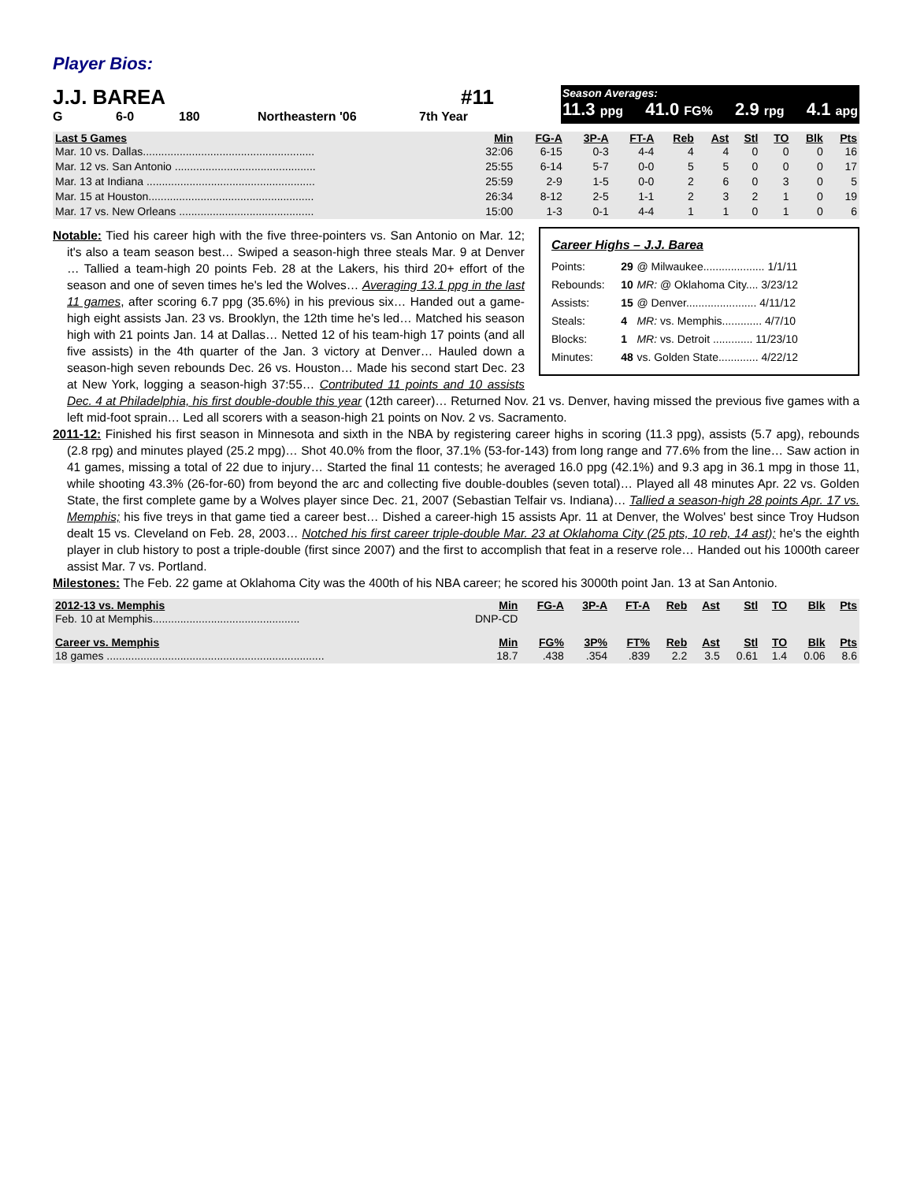Player Bios:
J.J. BAREA #11
G 6-0 180 Northeastern '06 7th Year
Season Averages:
11.3 ppg 41.0 FG% 2.9 rpg 4.1 apg
| Last 5 Games | Min | FG-A | 3P-A | FT-A | Reb | Ast | Stl | TO | Blk | Pts |
| --- | --- | --- | --- | --- | --- | --- | --- | --- | --- | --- |
| Mar. 10 vs. Dallas........................................................ | 32:06 | 6-15 | 0-3 | 4-4 | 4 | 4 | 0 | 0 | 0 | 16 |
| Mar. 12 vs. San Antonio .............................................. | 25:55 | 6-14 | 5-7 | 0-0 | 5 | 5 | 0 | 0 | 0 | 17 |
| Mar. 13 at Indiana ....................................................... | 25:59 | 2-9 | 1-5 | 0-0 | 2 | 6 | 0 | 3 | 0 | 5 |
| Mar. 15 at Houston...................................................... | 26:34 | 8-12 | 2-5 | 1-1 | 2 | 3 | 2 | 1 | 0 | 19 |
| Mar. 17 vs. New Orleans ............................................ | 15:00 | 1-3 | 0-1 | 4-4 | 1 | 1 | 0 | 1 | 0 | 6 |
Career Highs – J.J. Barea
| Points: | 29 | @ Milwaukee.................... 1/1/11 |
| Rebounds: | 10 | MR: @ Oklahoma City.... 3/23/12 |
| Assists: | 15 | @ Denver....................... 4/11/12 |
| Steals: | 4 | MR: vs. Memphis............. 4/7/10 |
| Blocks: | 1 | MR: vs. Detroit ............. 11/23/10 |
| Minutes: | 48 | vs. Golden State............. 4/22/12 |
Notable: Tied his career high with the five three-pointers vs. San Antonio on Mar. 12; it's also a team season best… Swiped a season-high three steals Mar. 9 at Denver … Tallied a team-high 20 points Feb. 28 at the Lakers, his third 20+ effort of the season and one of seven times he's led the Wolves… Averaging 13.1 ppg in the last 11 games, after scoring 6.7 ppg (35.6%) in his previous six… Handed out a game-high eight assists Jan. 23 vs. Brooklyn, the 12th time he's led… Matched his season high with 21 points Jan. 14 at Dallas… Netted 12 of his team-high 17 points (and all five assists) in the 4th quarter of the Jan. 3 victory at Denver… Hauled down a season-high seven rebounds Dec. 26 vs. Houston… Made his second start Dec. 23 at New York, logging a season-high 37:55… Contributed 11 points and 10 assists Dec. 4 at Philadelphia, his first double-double this year (12th career)… Returned Nov. 21 vs. Denver, having missed the previous five games with a left mid-foot sprain… Led all scorers with a season-high 21 points on Nov. 2 vs. Sacramento.
2011-12: Finished his first season in Minnesota and sixth in the NBA by registering career highs in scoring (11.3 ppg), assists (5.7 apg), rebounds (2.8 rpg) and minutes played (25.2 mpg)… Shot 40.0% from the floor, 37.1% (53-for-143) from long range and 77.6% from the line… Saw action in 41 games, missing a total of 22 due to injury… Started the final 11 contests; he averaged 16.0 ppg (42.1%) and 9.3 apg in 36.1 mpg in those 11, while shooting 43.3% (26-for-60) from beyond the arc and collecting five double-doubles (seven total)… Played all 48 minutes Apr. 22 vs. Golden State, the first complete game by a Wolves player since Dec. 21, 2007 (Sebastian Telfair vs. Indiana)… Tallied a season-high 28 points Apr. 17 vs. Memphis; his five treys in that game tied a career best… Dished a career-high 15 assists Apr. 11 at Denver, the Wolves' best since Troy Hudson dealt 15 vs. Cleveland on Feb. 28, 2003… Notched his first career triple-double Mar. 23 at Oklahoma City (25 pts, 10 reb, 14 ast); he's the eighth player in club history to post a triple-double (first since 2007) and the first to accomplish that feat in a reserve role… Handed out his 1000th career assist Mar. 7 vs. Portland.
Milestones: The Feb. 22 game at Oklahoma City was the 400th of his NBA career; he scored his 3000th point Jan. 13 at San Antonio.
| 2012-13 vs. Memphis | Min | FG-A | 3P-A | FT-A | Reb | Ast | Stl | TO | Blk | Pts |
| --- | --- | --- | --- | --- | --- | --- | --- | --- | --- | --- |
| Feb. 10 at Memphis................................................ | DNP-CD | | | | | | | | | |
| Career vs. Memphis | Min | FG% | 3P% | FT% | Reb | Ast | Stl | TO | Blk | Pts |
| 18 games ....................................................................... | 18.7 | .438 | .354 | .839 | 2.2 | 3.5 | 0.61 | 1.4 | 0.06 | 8.6 |